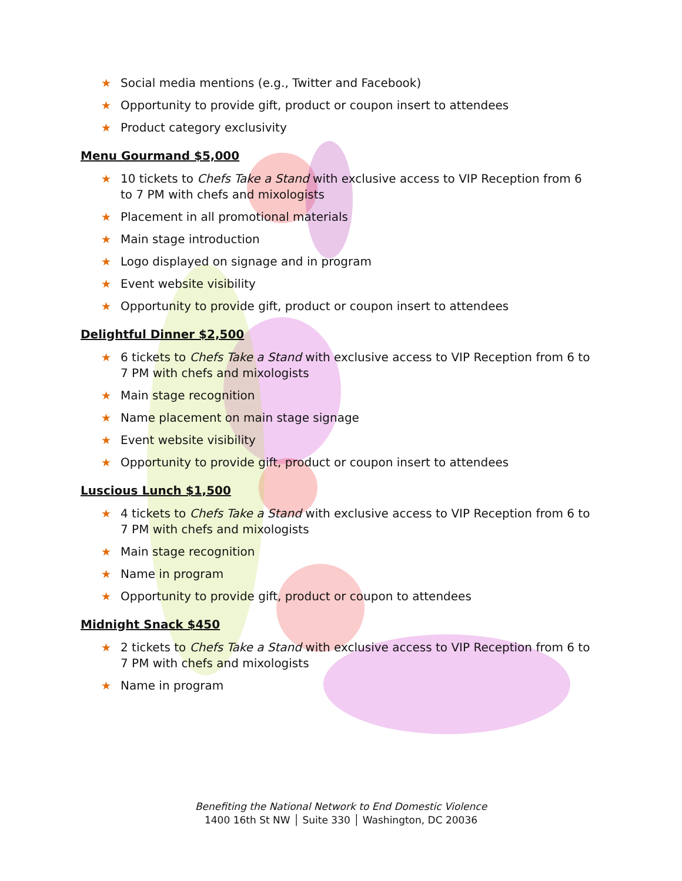★ Social media mentions (e.g., Twitter and Facebook)
★ Opportunity to provide gift, product or coupon insert to attendees
★ Product category exclusivity
Menu Gourmand $5,000
★ 10 tickets to Chefs Take a Stand with exclusive access to VIP Reception from 6 to 7 PM with chefs and mixologists
★ Placement in all promotional materials
★ Main stage introduction
★ Logo displayed on signage and in program
★ Event website visibility
★ Opportunity to provide gift, product or coupon insert to attendees
Delightful Dinner $2,500
★ 6 tickets to Chefs Take a Stand with exclusive access to VIP Reception from 6 to 7 PM with chefs and mixologists
★ Main stage recognition
★ Name placement on main stage signage
★ Event website visibility
★ Opportunity to provide gift, product or coupon insert to attendees
Luscious Lunch $1,500
★ 4 tickets to Chefs Take a Stand with exclusive access to VIP Reception from 6 to 7 PM with chefs and mixologists
★ Main stage recognition
★ Name in program
★ Opportunity to provide gift, product or coupon to attendees
Midnight Snack $450
★ 2 tickets to Chefs Take a Stand with exclusive access to VIP Reception from 6 to 7 PM with chefs and mixologists
★ Name in program
Benefiting the National Network to End Domestic Violence
1400 16th St NW │ Suite 330 │ Washington, DC 20036